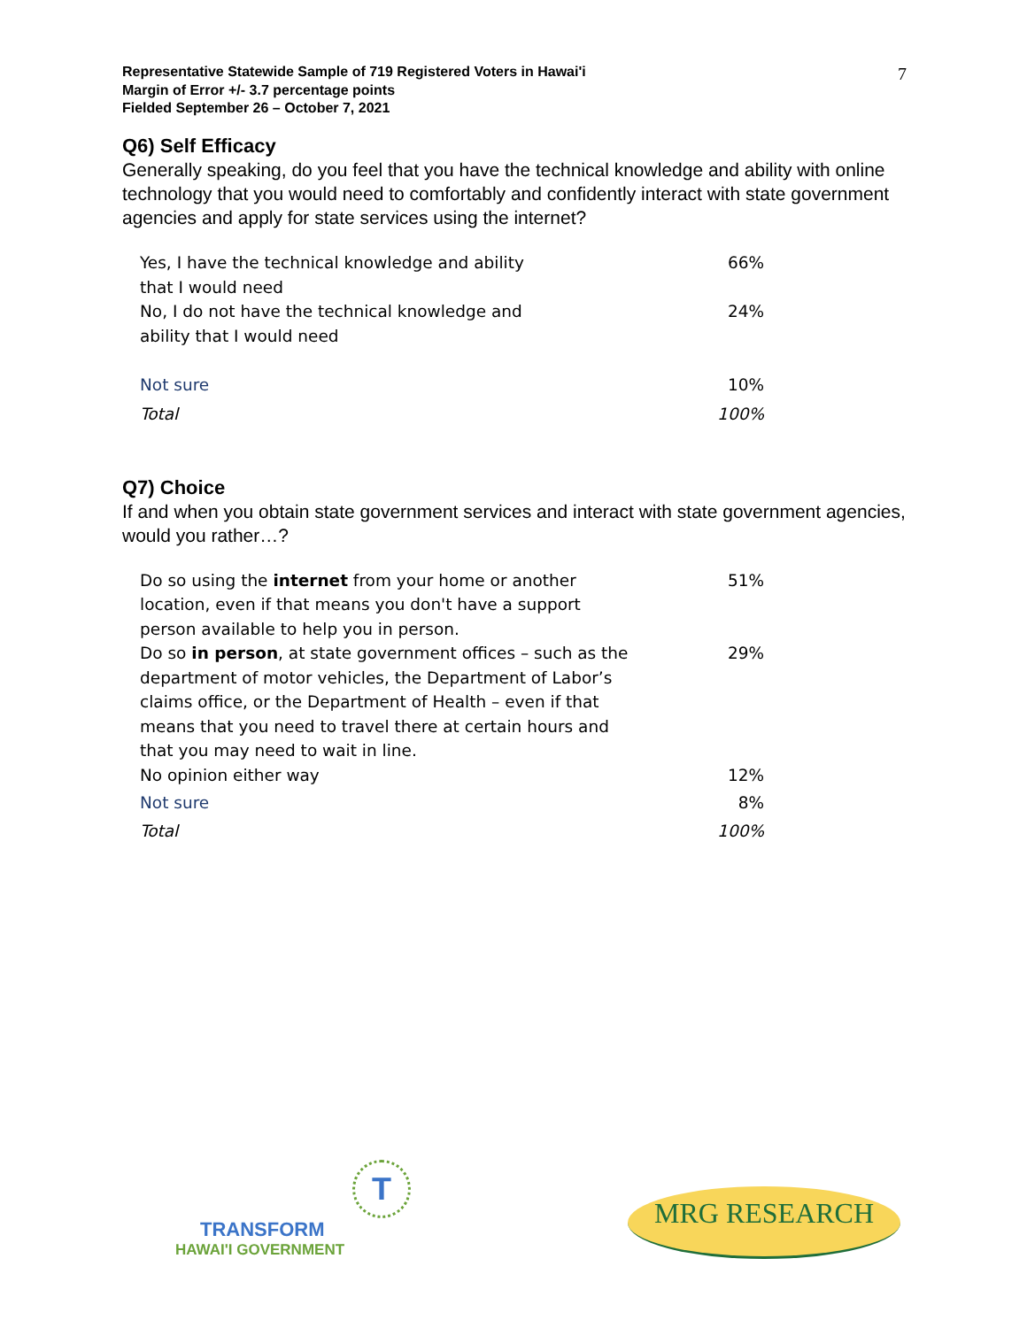Representative Statewide Sample of 719 Registered Voters in Hawai'i
Margin of Error +/- 3.7 percentage points
Fielded September 26 – October 7, 2021
7
Q6) Self Efficacy
Generally speaking, do you feel that you have the technical knowledge and ability with online technology that you would need to comfortably and confidently interact with state government agencies and apply for state services using the internet?
| Yes, I have the technical knowledge and ability that I would need | 66% |
| No, I do not have the technical knowledge and ability that I would need | 24% |
| Not sure | 10% |
| Total | 100% |
Q7) Choice
If and when you obtain state government services and interact with state government agencies, would you rather…?
| Do so using the internet from your home or another location, even if that means you don't have a support person available to help you in person. | 51% |
| Do so in person , at state government offices – such as the department of motor vehicles, the Department of Labor’s claims office, or the Department of Health – even if that means that you need to travel there at certain hours and that you may need to wait in line. | 29% |
| No opinion either way | 12% |
| Not sure | 8% |
| Total | 100% |
T
TRANSFORM
HAWAI'I GOVERNMENT
MRG RESEARCH